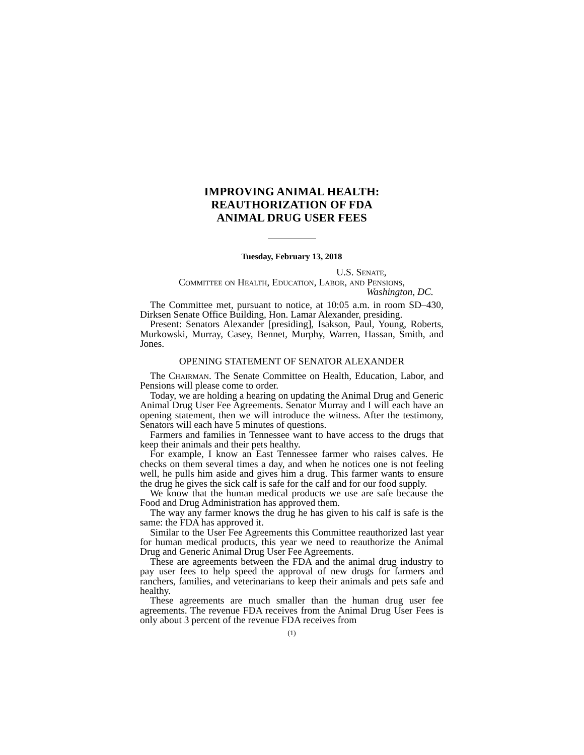IMPROVING ANIMAL HEALTH:
REAUTHORIZATION OF FDA
ANIMAL DRUG USER FEES
Tuesday, February 13, 2018
U.S. Senate,
Committee on Health, Education, Labor, and Pensions,
Washington, DC.
The Committee met, pursuant to notice, at 10:05 a.m. in room SD–430, Dirksen Senate Office Building, Hon. Lamar Alexander, presiding.
Present: Senators Alexander [presiding], Isakson, Paul, Young, Roberts, Murkowski, Murray, Casey, Bennet, Murphy, Warren, Hassan, Smith, and Jones.
OPENING STATEMENT OF SENATOR ALEXANDER
The Chairman. The Senate Committee on Health, Education, Labor, and Pensions will please come to order.
Today, we are holding a hearing on updating the Animal Drug and Generic Animal Drug User Fee Agreements. Senator Murray and I will each have an opening statement, then we will introduce the witness. After the testimony, Senators will each have 5 minutes of questions.
Farmers and families in Tennessee want to have access to the drugs that keep their animals and their pets healthy.
For example, I know an East Tennessee farmer who raises calves. He checks on them several times a day, and when he notices one is not feeling well, he pulls him aside and gives him a drug. This farmer wants to ensure the drug he gives the sick calf is safe for the calf and for our food supply.
We know that the human medical products we use are safe because the Food and Drug Administration has approved them.
The way any farmer knows the drug he has given to his calf is safe is the same: the FDA has approved it.
Similar to the User Fee Agreements this Committee reauthorized last year for human medical products, this year we need to reauthorize the Animal Drug and Generic Animal Drug User Fee Agreements.
These are agreements between the FDA and the animal drug industry to pay user fees to help speed the approval of new drugs for farmers and ranchers, families, and veterinarians to keep their animals and pets safe and healthy.
These agreements are much smaller than the human drug user fee agreements. The revenue FDA receives from the Animal Drug User Fees is only about 3 percent of the revenue FDA receives from
(1)